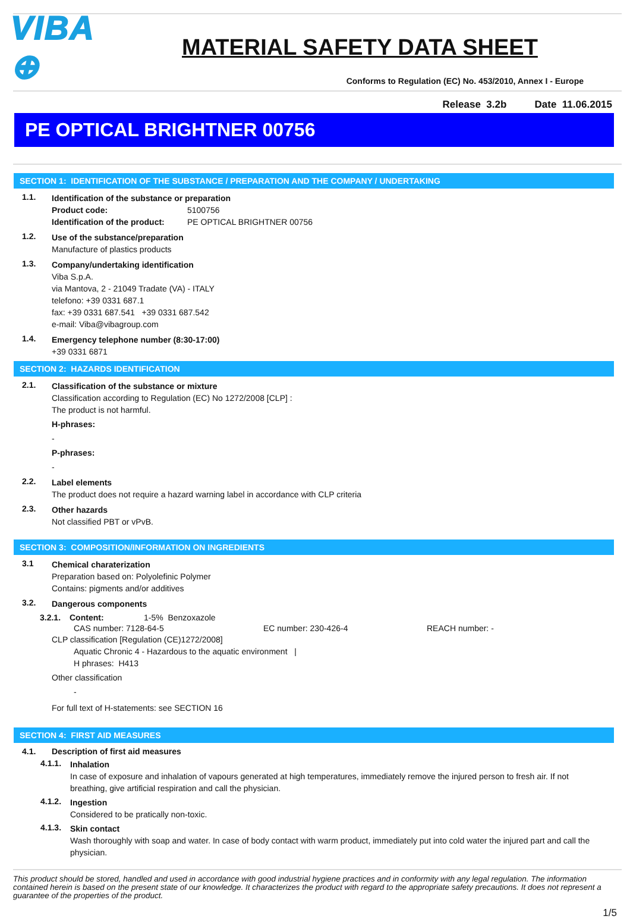VIBA ⊕
MATERIAL SAFETY DATA SHEET
Conforms to Regulation (EC) No. 453/2010, Annex I - Europe
Release 3.2b Date 11.06.2015
PE OPTICAL BRIGHTNER 00756
SECTION 1: IDENTIFICATION OF THE SUBSTANCE / PREPARATION AND THE COMPANY / UNDERTAKING
1.1.
Identification of the substance or preparation
Product code: 5100756
Identification of the product: PE OPTICAL BRIGHTNER 00756
1.2.
Use of the substance/preparation
Manufacture of plastics products
1.3.
Company/undertaking identification
Viba S.p.A.
via Mantova, 2 - 21049 Tradate (VA) - ITALY
telefono: +39 0331 687.1
fax: +39 0331 687.541 +39 0331 687.542
e-mail: Viba@vibagroup.com
1.4.
Emergency telephone number (8:30-17:00)
+39 0331 6871
SECTION 2: HAZARDS IDENTIFICATION
2.1.
Classification of the substance or mixture
Classification according to Regulation (EC) No 1272/2008 [CLP] :
The product is not harmful.
H-phrases:
-
P-phrases:
-
2.2.
Label elements
The product does not require a hazard warning label in accordance with CLP criteria
2.3.
Other hazards
Not classified PBT or vPvB.
SECTION 3: COMPOSITION/INFORMATION ON INGREDIENTS
3.1
Chemical charaterization
Preparation based on: Polyolefinic Polymer
Contains: pigments and/or additives
3.2.
Dangerous components
3.2.1. Content: 1-5% Benzoxazole
CAS number: 7128-64-5 EC number: 230-426-4 REACH number: -
CLP classification [Regulation (CE)1272/2008]
Aquatic Chronic 4 - Hazardous to the aquatic environment |
H phrases: H413
Other classification
-
For full text of H-statements: see SECTION 16
SECTION 4: FIRST AID MEASURES
4.1. Description of first aid measures
4.1.1.
Inhalation
In case of exposure and inhalation of vapours generated at high temperatures, immediately remove the injured person to fresh air. If not breathing, give artificial respiration and call the physician.
4.1.2.
Ingestion
Considered to be pratically non-toxic.
4.1.3.
Skin contact
Wash thoroughly with soap and water. In case of body contact with warm product, immediately put into cold water the injured part and call the physician.
This product should be stored, handled and used in accordance with good industrial hygiene practices and in conformity with any legal regulation. The information contained herein is based on the present state of our knowledge. It characterizes the product with regard to the appropriate safety precautions. It does not represent a guarantee of the properties of the product.
1/5